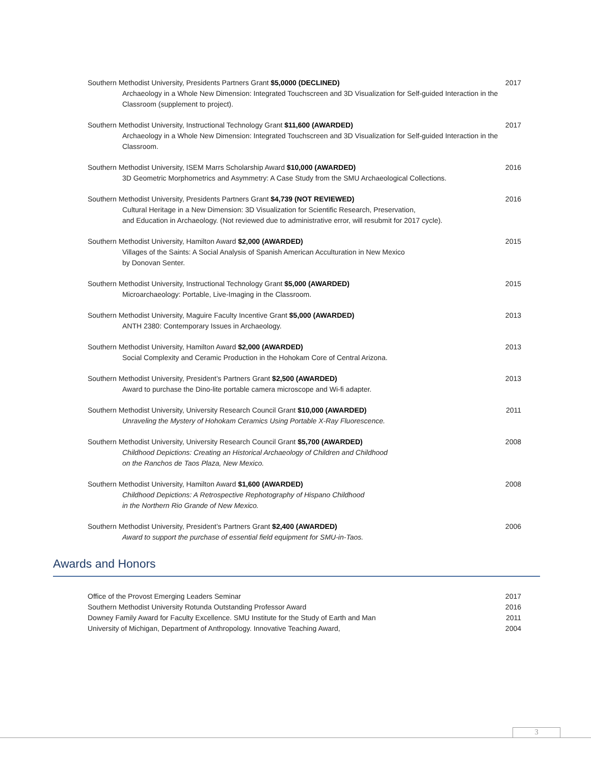Southern Methodist University, Presidents Partners Grant $5,0000 (DECLINED)
Archaeology in a Whole New Dimension: Integrated Touchscreen and 3D Visualization for Self-guided Interaction in the Classroom (supplement to project).
2017
Southern Methodist University, Instructional Technology Grant $11,600 (AWARDED)
Archaeology in a Whole New Dimension: Integrated Touchscreen and 3D Visualization for Self-guided Interaction in the Classroom.
2017
Southern Methodist University, ISEM Marrs Scholarship Award $10,000 (AWARDED)
3D Geometric Morphometrics and Asymmetry: A Case Study from the SMU Archaeological Collections.
2016
Southern Methodist University, Presidents Partners Grant $4,739 (NOT REVIEWED)
Cultural Heritage in a New Dimension: 3D Visualization for Scientific Research, Preservation,
and Education in Archaeology. (Not reviewed due to administrative error, will resubmit for 2017 cycle).
2016
Southern Methodist University, Hamilton Award $2,000 (AWARDED)
Villages of the Saints: A Social Analysis of Spanish American Acculturation in New Mexico
by Donovan Senter.
2015
Southern Methodist University, Instructional Technology Grant $5,000 (AWARDED)
Microarchaeology: Portable, Live-Imaging in the Classroom.
2015
Southern Methodist University, Maguire Faculty Incentive Grant $5,000 (AWARDED)
ANTH 2380: Contemporary Issues in Archaeology.
2013
Southern Methodist University, Hamilton Award $2,000 (AWARDED)
Social Complexity and Ceramic Production in the Hohokam Core of Central Arizona.
2013
Southern Methodist University, President’s Partners Grant $2,500 (AWARDED)
Award to purchase the Dino-lite portable camera microscope and Wi-fi adapter.
2013
Southern Methodist University, University Research Council Grant $10,000 (AWARDED)
Unraveling the Mystery of Hohokam Ceramics Using Portable X-Ray Fluorescence.
2011
Southern Methodist University, University Research Council Grant $5,700 (AWARDED)
Childhood Depictions: Creating an Historical Archaeology of Children and Childhood
on the Ranchos de Taos Plaza, New Mexico.
2008
Southern Methodist University, Hamilton Award $1,600 (AWARDED)
Childhood Depictions: A Retrospective Rephotography of Hispano Childhood
in the Northern Rio Grande of New Mexico.
2008
Southern Methodist University, President’s Partners Grant $2,400 (AWARDED)
Award to support the purchase of essential field equipment for SMU-in-Taos.
2006
Awards and Honors
Office of the Provost Emerging Leaders Seminar
2017
Southern Methodist University Rotunda Outstanding Professor Award
2016
Downey Family Award for Faculty Excellence. SMU Institute for the Study of Earth and Man
2011
University of Michigan, Department of Anthropology. Innovative Teaching Award,
2004
3